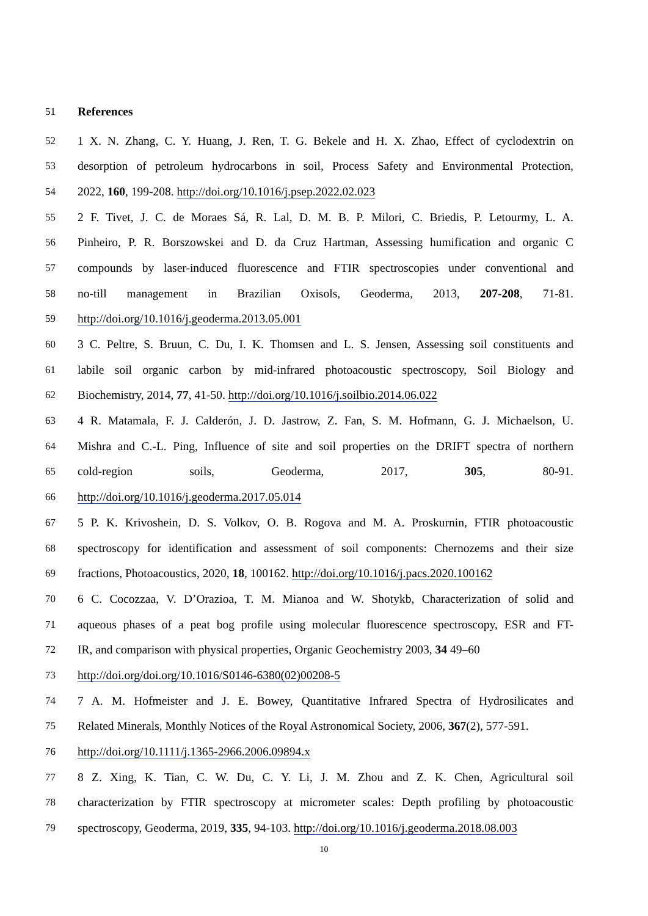51 References
52 1 X. N. Zhang, C. Y. Huang, J. Ren, T. G. Bekele and H. X. Zhao, Effect of cyclodextrin on
53 desorption of petroleum hydrocarbons in soil, Process Safety and Environmental Protection,
54 2022, 160, 199-208. http://doi.org/10.1016/j.psep.2022.02.023
55 2 F. Tivet, J. C. de Moraes Sá, R. Lal, D. M. B. P. Milori, C. Briedis, P. Letourmy, L. A.
56 Pinheiro, P. R. Borszowskei and D. da Cruz Hartman, Assessing humification and organic C
57 compounds by laser-induced fluorescence and FTIR spectroscopies under conventional and
58 no-till management in Brazilian Oxisols, Geoderma, 2013, 207-208, 71-81.
59 http://doi.org/10.1016/j.geoderma.2013.05.001
60 3 C. Peltre, S. Bruun, C. Du, I. K. Thomsen and L. S. Jensen, Assessing soil constituents and
61 labile soil organic carbon by mid-infrared photoacoustic spectroscopy, Soil Biology and
62 Biochemistry, 2014, 77, 41-50. http://doi.org/10.1016/j.soilbio.2014.06.022
63 4 R. Matamala, F. J. Calderón, J. D. Jastrow, Z. Fan, S. M. Hofmann, G. J. Michaelson, U.
64 Mishra and C.-L. Ping, Influence of site and soil properties on the DRIFT spectra of northern
65 cold-region soils, Geoderma, 2017, 305, 80-91.
66 http://doi.org/10.1016/j.geoderma.2017.05.014
67 5 P. K. Krivoshein, D. S. Volkov, O. B. Rogova and M. A. Proskurnin, FTIR photoacoustic
68 spectroscopy for identification and assessment of soil components: Chernozems and their size
69 fractions, Photoacoustics, 2020, 18, 100162. http://doi.org/10.1016/j.pacs.2020.100162
70 6 C. Cocozzaa, V. D’Orazioa, T. M. Mianoa and W. Shotykb, Characterization of solid and
71 aqueous phases of a peat bog profile using molecular fluorescence spectroscopy, ESR and FT-
72 IR, and comparison with physical properties, Organic Geochemistry 2003, 34 49–60
73 http://doi.org/doi.org/10.1016/S0146-6380(02)00208-5
74 7 A. M. Hofmeister and J. E. Bowey, Quantitative Infrared Spectra of Hydrosilicates and
75 Related Minerals, Monthly Notices of the Royal Astronomical Society, 2006, 367(2), 577-591.
76 http://doi.org/10.1111/j.1365-2966.2006.09894.x
77 8 Z. Xing, K. Tian, C. W. Du, C. Y. Li, J. M. Zhou and Z. K. Chen, Agricultural soil
78 characterization by FTIR spectroscopy at micrometer scales: Depth profiling by photoacoustic
79 spectroscopy, Geoderma, 2019, 335, 94-103. http://doi.org/10.1016/j.geoderma.2018.08.003
10